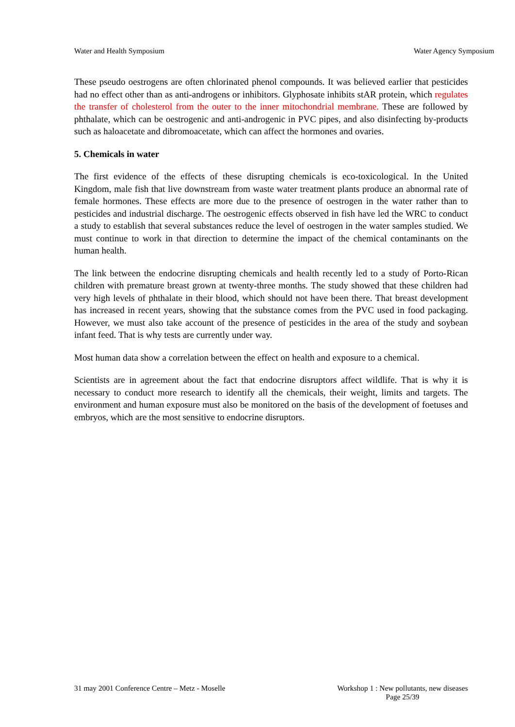Water and Health Symposium Water Agency Symposium
These pseudo oestrogens are often chlorinated phenol compounds. It was believed earlier that pesticides had no effect other than as anti-androgens or inhibitors. Glyphosate inhibits stAR protein, which regulates the transfer of cholesterol from the outer to the inner mitochondrial membrane. These are followed by phthalate, which can be oestrogenic and anti-androgenic in PVC pipes, and also disinfecting by-products such as haloacetate and dibromoacetate, which can affect the hormones and ovaries.
5. Chemicals in water
The first evidence of the effects of these disrupting chemicals is eco-toxicological. In the United Kingdom, male fish that live downstream from waste water treatment plants produce an abnormal rate of female hormones. These effects are more due to the presence of oestrogen in the water rather than to pesticides and industrial discharge. The oestrogenic effects observed in fish have led the WRC to conduct a study to establish that several substances reduce the level of oestrogen in the water samples studied. We must continue to work in that direction to determine the impact of the chemical contaminants on the human health.
The link between the endocrine disrupting chemicals and health recently led to a study of Porto-Rican children with premature breast grown at twenty-three months. The study showed that these children had very high levels of phthalate in their blood, which should not have been there. That breast development has increased in recent years, showing that the substance comes from the PVC used in food packaging. However, we must also take account of the presence of pesticides in the area of the study and soybean infant feed. That is why tests are currently under way.
Most human data show a correlation between the effect on health and exposure to a chemical.
Scientists are in agreement about the fact that endocrine disruptors affect wildlife. That is why it is necessary to conduct more research to identify all the chemicals, their weight, limits and targets. The environment and human exposure must also be monitored on the basis of the development of foetuses and embryos, which are the most sensitive to endocrine disruptors.
31 may 2001 Conference Centre – Metz - Moselle Workshop 1 : New pollutants, new diseases
Page 25/39